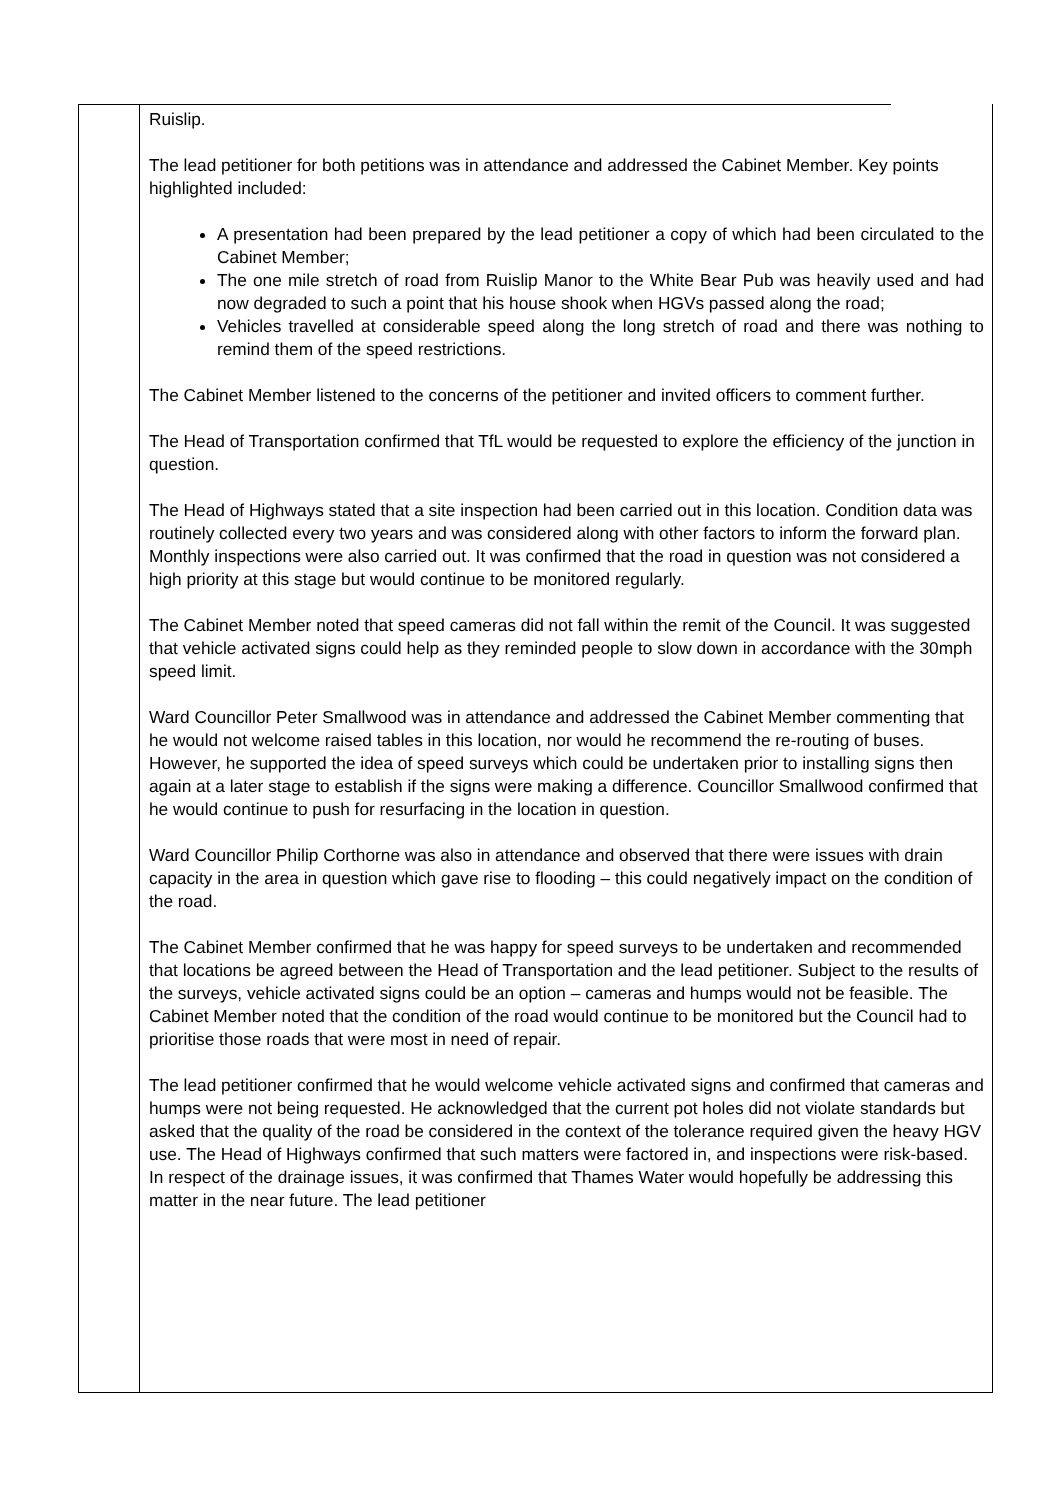Ruislip.
The lead petitioner for both petitions was in attendance and addressed the Cabinet Member. Key points highlighted included:
A presentation had been prepared by the lead petitioner a copy of which had been circulated to the Cabinet Member;
The one mile stretch of road from Ruislip Manor to the White Bear Pub was heavily used and had now degraded to such a point that his house shook when HGVs passed along the road;
Vehicles travelled at considerable speed along the long stretch of road and there was nothing to remind them of the speed restrictions.
The Cabinet Member listened to the concerns of the petitioner and invited officers to comment further.
The Head of Transportation confirmed that TfL would be requested to explore the efficiency of the junction in question.
The Head of Highways stated that a site inspection had been carried out in this location. Condition data was routinely collected every two years and was considered along with other factors to inform the forward plan. Monthly inspections were also carried out. It was confirmed that the road in question was not considered a high priority at this stage but would continue to be monitored regularly.
The Cabinet Member noted that speed cameras did not fall within the remit of the Council. It was suggested that vehicle activated signs could help as they reminded people to slow down in accordance with the 30mph speed limit.
Ward Councillor Peter Smallwood was in attendance and addressed the Cabinet Member commenting that he would not welcome raised tables in this location, nor would he recommend the re-routing of buses. However, he supported the idea of speed surveys which could be undertaken prior to installing signs then again at a later stage to establish if the signs were making a difference. Councillor Smallwood confirmed that he would continue to push for resurfacing in the location in question.
Ward Councillor Philip Corthorne was also in attendance and observed that there were issues with drain capacity in the area in question which gave rise to flooding – this could negatively impact on the condition of the road.
The Cabinet Member confirmed that he was happy for speed surveys to be undertaken and recommended that locations be agreed between the Head of Transportation and the lead petitioner. Subject to the results of the surveys, vehicle activated signs could be an option – cameras and humps would not be feasible. The Cabinet Member noted that the condition of the road would continue to be monitored but the Council had to prioritise those roads that were most in need of repair.
The lead petitioner confirmed that he would welcome vehicle activated signs and confirmed that cameras and humps were not being requested. He acknowledged that the current pot holes did not violate standards but asked that the quality of the road be considered in the context of the tolerance required given the heavy HGV use. The Head of Highways confirmed that such matters were factored in, and inspections were risk-based. In respect of the drainage issues, it was confirmed that Thames Water would hopefully be addressing this matter in the near future. The lead petitioner